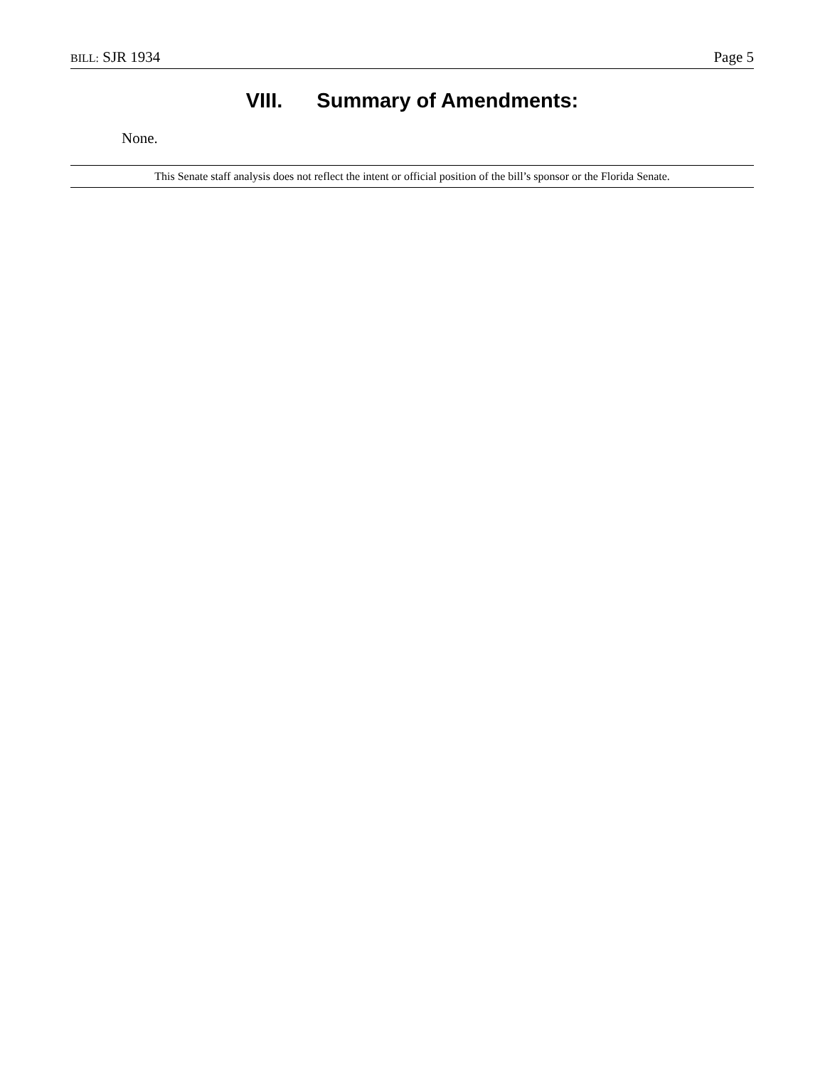BILL: SJR 1934 Page 5
VIII. Summary of Amendments:
None.
This Senate staff analysis does not reflect the intent or official position of the bill’s sponsor or the Florida Senate.